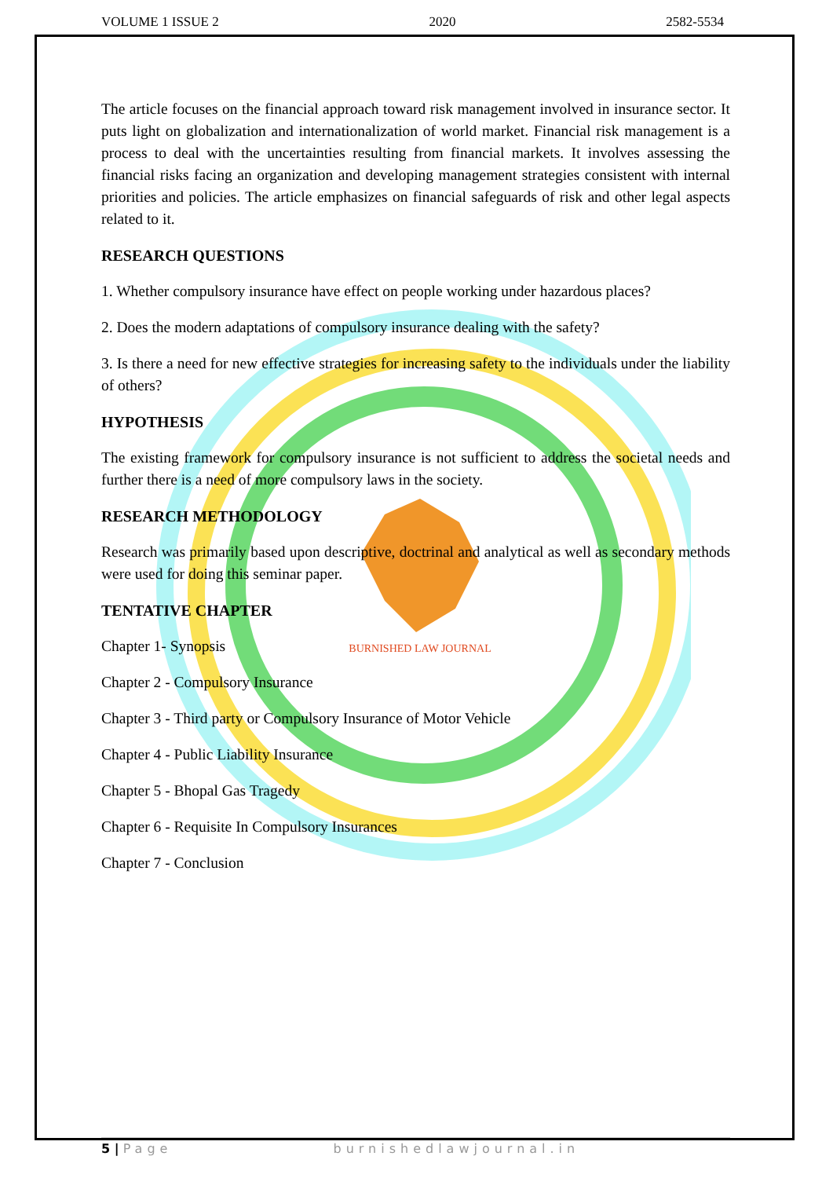VOLUME 1 ISSUE 2 2020 2582-5534
BURNISHED LAW JOURNAL
The article focuses on the financial approach toward risk management involved in insurance sector. It puts light on globalization and internationalization of world market. Financial risk management is a process to deal with the uncertainties resulting from financial markets. It involves assessing the financial risks facing an organization and developing management strategies consistent with internal priorities and policies. The article emphasizes on financial safeguards of risk and other legal aspects related to it.
RESEARCH QUESTIONS
1. Whether compulsory insurance have effect on people working under hazardous places?
2. Does the modern adaptations of compulsory insurance dealing with the safety?
3. Is there a need for new effective strategies for increasing safety to the individuals under the liability of others?
HYPOTHESIS
The existing framework for compulsory insurance is not sufficient to address the societal needs and further there is a need of more compulsory laws in the society.
RESEARCH METHODOLOGY
Research was primarily based upon descriptive, doctrinal and analytical as well as secondary methods were used for doing this seminar paper.
TENTATIVE CHAPTER
Chapter 1- Synopsis
Chapter 2 - Compulsory Insurance
Chapter 3 - Third party or Compulsory Insurance of Motor Vehicle
Chapter 4 - Public Liability Insurance
Chapter 5 - Bhopal Gas Tragedy
Chapter 6 - Requisite In Compulsory Insurances
Chapter 7 - Conclusion
5 | Page burnishedlawjournal.in